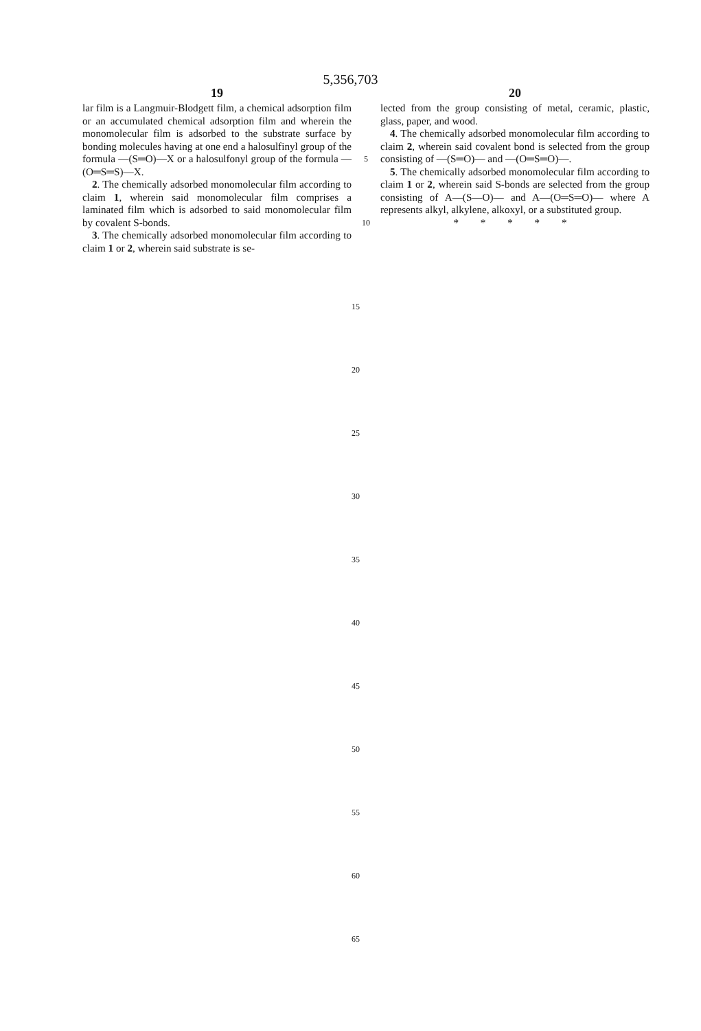5,356,703
19
lar film is a Langmuir-Blodgett film, a chemical adsorption film or an accumulated chemical adsorption film and wherein the monomolecular film is adsorbed to the substrate surface by bonding molecules having at one end a halosulfinyl group of the formula —(S═O)—X or a halosulfonyl group of the formula —(O═S═S)—X.
2. The chemically adsorbed monomolecular film according to claim 1, wherein said monomolecular film comprises a laminated film which is adsorbed to said monomolecular film by covalent S-bonds.
3. The chemically adsorbed monomolecular film according to claim 1 or 2, wherein said substrate is se-
5
10
20
lected from the group consisting of metal, ceramic, plastic, glass, paper, and wood.
4. The chemically adsorbed monomolecular film according to claim 2, wherein said covalent bond is selected from the group consisting of —(S═O)— and —(O═S═O)—.
5. The chemically adsorbed monomolecular film according to claim 1 or 2, wherein said S-bonds are selected from the group consisting of A—(S—O)— and A—(O═S═O)— where A represents alkyl, alkylene, alkoxyl, or a substituted group.
* * * * *
15
20
25
30
35
40
45
50
55
60
65